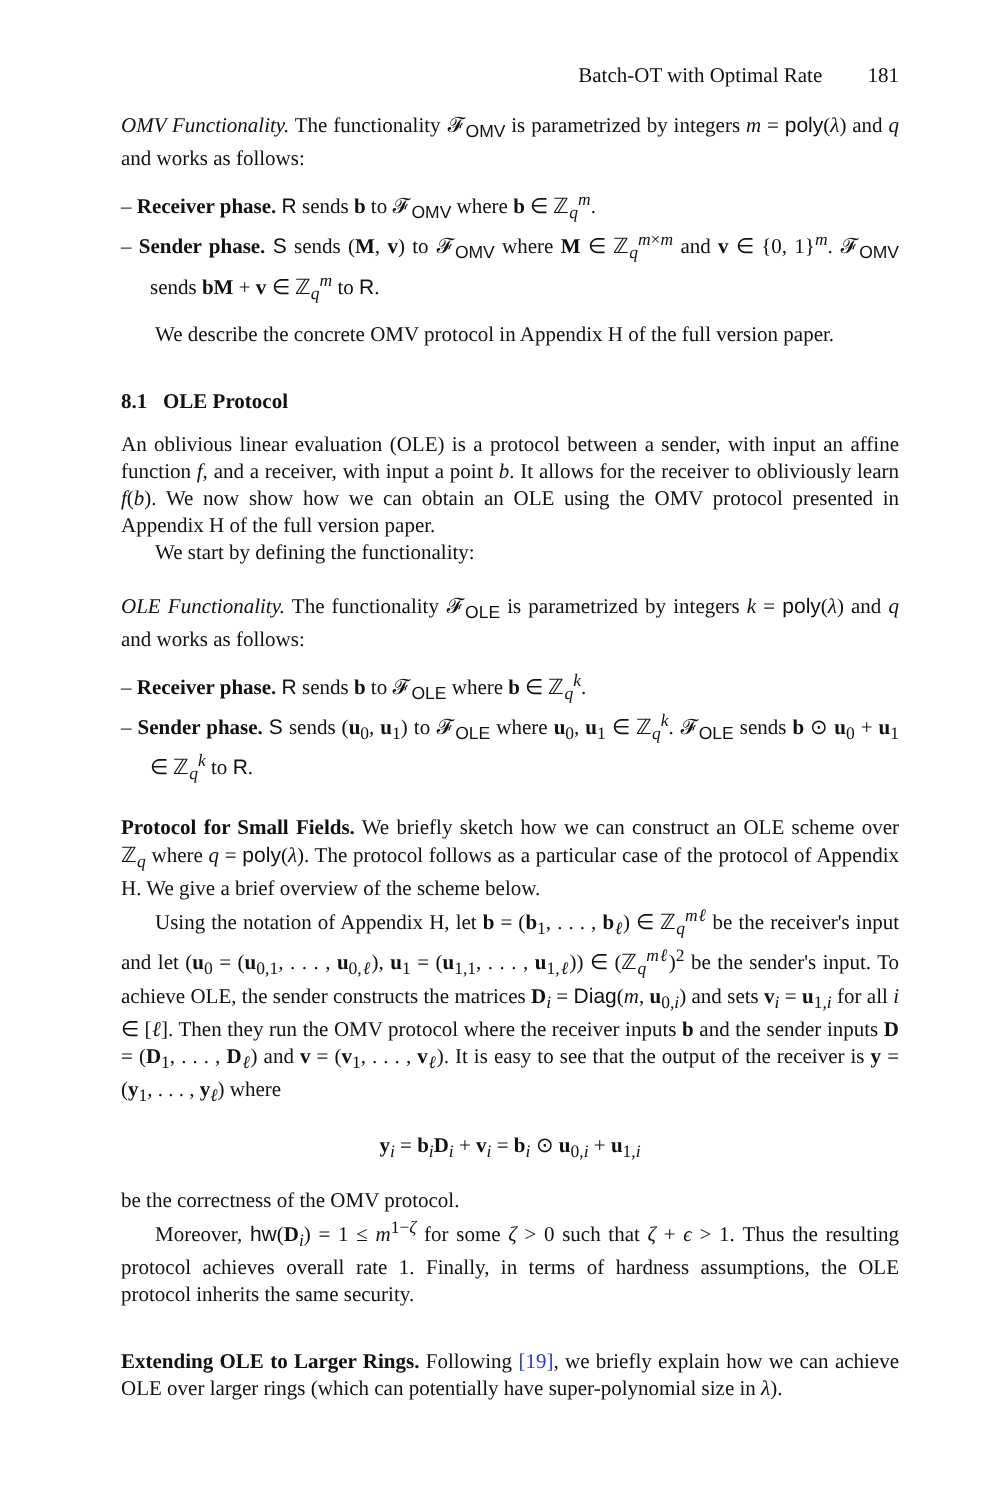Batch-OT with Optimal Rate 181
OMV Functionality. The functionality 𝓕<sub>OMV</sub> is parametrized by integers m = poly(λ) and q and works as follows:
– Receiver phase. R sends b to 𝓕<sub>OMV</sub> where b ∈ ℤ<sub>q</sub><sup>m</sup>.
– Sender phase. S sends (M, v) to 𝓕<sub>OMV</sub> where M ∈ ℤ<sub>q</sub><sup>m×m</sup> and v ∈ {0, 1}<sup>m</sup>. 𝓕<sub>OMV</sub> sends bM + v ∈ ℤ<sub>q</sub><sup>m</sup> to R.
We describe the concrete OMV protocol in Appendix H of the full version paper.
8.1 OLE Protocol
An oblivious linear evaluation (OLE) is a protocol between a sender, with input an affine function f, and a receiver, with input a point b. It allows for the receiver to obliviously learn f(b). We now show how we can obtain an OLE using the OMV protocol presented in Appendix H of the full version paper.
We start by defining the functionality:
OLE Functionality. The functionality 𝓕<sub>OLE</sub> is parametrized by integers k = poly(λ) and q and works as follows:
– Receiver phase. R sends b to 𝓕<sub>OLE</sub> where b ∈ ℤ<sub>q</sub><sup>k</sup>.
– Sender phase. S sends (u<sub>0</sub>, u<sub>1</sub>) to 𝓕<sub>OLE</sub> where u<sub>0</sub>, u<sub>1</sub> ∈ ℤ<sub>q</sub><sup>k</sup>. 𝓕<sub>OLE</sub> sends b ⊙ u<sub>0</sub> + u<sub>1</sub> ∈ ℤ<sub>q</sub><sup>k</sup> to R.
Protocol for Small Fields. We briefly sketch how we can construct an OLE scheme over ℤ<sub>q</sub> where q = poly(λ). The protocol follows as a particular case of the protocol of Appendix H. We give a brief overview of the scheme below.
Using the notation of Appendix H, let b = (b<sub>1</sub>, . . . , b<sub>ℓ</sub>) ∈ ℤ<sub>q</sub><sup>mℓ</sup> be the receiver's input and let (u<sub>0</sub> = (u<sub>0,1</sub>, . . . , u<sub>0,ℓ</sub>), u<sub>1</sub> = (u<sub>1,1</sub>, . . . , u<sub>1,ℓ</sub>)) ∈ (ℤ<sub>q</sub><sup>mℓ</sup>)<sup>2</sup> be the sender's input. To achieve OLE, the sender constructs the matrices D<sub>i</sub> = Diag(m, u<sub>0,i</sub>) and sets v<sub>i</sub> = u<sub>1,i</sub> for all i ∈ [ℓ]. Then they run the OMV protocol where the receiver inputs b and the sender inputs D = (D<sub>1</sub>, . . . , D<sub>ℓ</sub>) and v = (v<sub>1</sub>, . . . , v<sub>ℓ</sub>). It is easy to see that the output of the receiver is y = (y<sub>1</sub>, . . . , y<sub>ℓ</sub>) where
y<sub>i</sub> = b<sub>i</sub>D<sub>i</sub> + v<sub>i</sub> = b<sub>i</sub> ⊙ u<sub>0,i</sub> + u<sub>1,i</sub>
be the correctness of the OMV protocol.
Moreover, hw(D<sub>i</sub>) = 1 ≤ m<sup>1−ζ</sup> for some ζ > 0 such that ζ + ϵ > 1. Thus the resulting protocol achieves overall rate 1. Finally, in terms of hardness assumptions, the OLE protocol inherits the same security.
Extending OLE to Larger Rings. Following [19], we briefly explain how we can achieve OLE over larger rings (which can potentially have super-polynomial size in λ).